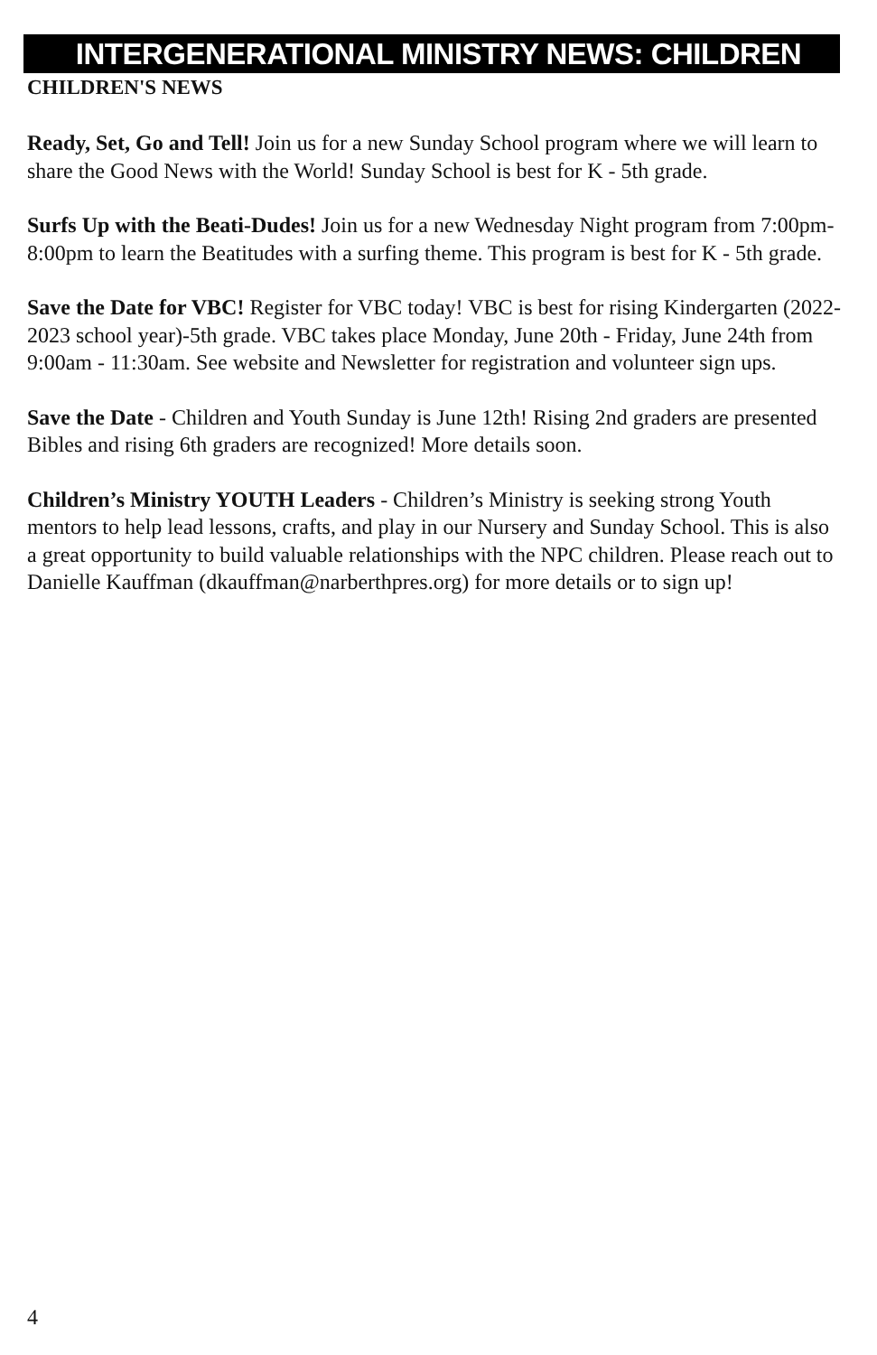INTERGENERATIONAL MINISTRY NEWS: CHILDREN
CHILDREN'S NEWS
Ready, Set, Go and Tell! Join us for a new Sunday School program where we will learn to share the Good News with the World! Sunday School is best for K - 5th grade.
Surfs Up with the Beati-Dudes! Join us for a new Wednesday Night program from 7:00pm-8:00pm to learn the Beatitudes with a surfing theme. This program is best for K - 5th grade.
Save the Date for VBC! Register for VBC today! VBC is best for rising Kindergarten (2022-2023 school year)-5th grade. VBC takes place Monday, June 20th - Friday, June 24th from 9:00am - 11:30am. See website and Newsletter for registration and volunteer sign ups.
Save the Date - Children and Youth Sunday is June 12th! Rising 2nd graders are presented Bibles and rising 6th graders are recognized! More details soon.
Children’s Ministry YOUTH Leaders - Children’s Ministry is seeking strong Youth mentors to help lead lessons, crafts, and play in our Nursery and Sunday School. This is also a great opportunity to build valuable relationships with the NPC children. Please reach out to Danielle Kauffman (dkauffman@narberthpres.org) for more details or to sign up!
4